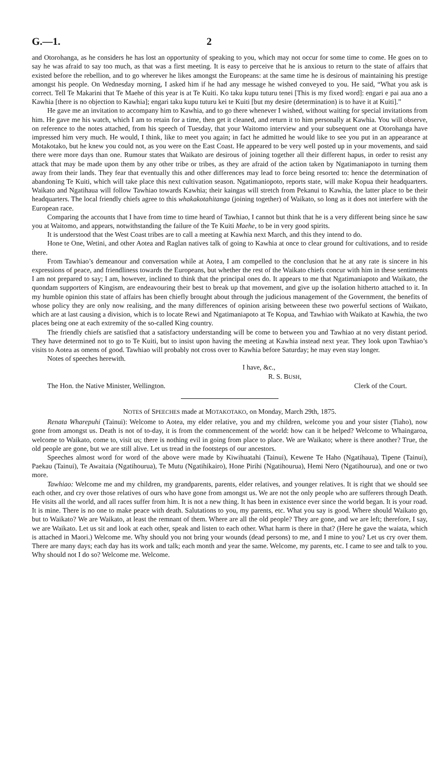G.—1. 2
and Otorohanga, as he considers he has lost an opportunity of speaking to you, which may not occur for some time to come. He goes on to say he was afraid to say too much, as that was a first meeting. It is easy to perceive that he is anxious to return to the state of affairs that existed before the rebellion, and to go wherever he likes amongst the Europeans: at the same time he is desirous of maintaining his prestige amongst his people. On Wednesday morning, I asked him if he had any message he wished conveyed to you. He said, “What you ask is correct. Tell Te Makarini that Te Maehe of this year is at Te Kuiti. Ko taku kupu tuturu tenei [This is my fixed word]: engari e pai aua ano a Kawhia [there is no objection to Kawhia]; engari taku kupu tuturu kei te Kuiti [but my desire (determination) is to have it at Kuiti].”
He gave me an invitation to accompany him to Kawhia, and to go there whenever I wished, without waiting for special invitations from him. He gave me his watch, which I am to retain for a time, then get it cleaned, and return it to him personally at Kawhia. You will observe, on reference to the notes attached, from his speech of Tuesday, that your Waitomo interview and your subsequent one at Otorohanga have impressed him very much. He would, I think, like to meet you again; in fact he admitted he would like to see you put in an appearance at Motakotako, but he knew you could not, as you were on the East Coast. He appeared to be very well posted up in your movements, and said there were more days than one. Rumour states that Waikato are desirous of joining together all their different hapus, in order to resist any attack that may be made upon them by any other tribe or tribes, as they are afraid of the action taken by Ngatimaniapoto in turning them away from their lands. They fear that eventually this and other differences may lead to force being resorted to: hence the determination of abandoning Te Kuiti, which will take place this next cultivation season. Ngatimaniopoto, reports state, will make Kopua their headquarters. Waikato and Ngatihaua will follow Tawhiao towards Kawhia; their kaingas will stretch from Pekanui to Kawhia, the latter place to be their headquarters. The local friendly chiefs agree to this whakakotahitanga (joining together) of Waikato, so long as it does not interfere with the European race.
Comparing the accounts that I have from time to time heard of Tawhiao, I cannot but think that he is a very different being since he saw you at Waitomo, and appears, notwithstanding the failure of the Te Kuiti Maehe, to be in very good spirits.
It is understood that the West Coast tribes are to call a meeting at Kawhia next March, and this they intend to do.
Hone te One, Wetini, and other Aotea and Raglan natives talk of going to Kawhia at once to clear ground for cultivations, and to reside there.
From Tawhiao’s demeanour and conversation while at Aotea, I am compelled to the conclusion that he at any rate is sincere in his expressions of peace, and friendliness towards the Europeans, but whether the rest of the Waikato chiefs concur with him in these sentiments I am not prepared to say; I am, however, inclined to think that the principal ones do. It appears to me that Ngatimaniapoto and Waikato, the quondam supporters of Kingism, are endeavouring their best to break up that movement, and give up the isolation hitherto attached to it. In my humble opinion this state of affairs has been chiefly brought about through the judicious management of the Government, the benefits of whose policy they are only now realising, and the many differences of opinion arising betweeen these two powerful sections of Waikato, which are at last causing a division, which is to locate Rewi and Ngatimaniapoto at Te Kopua, and Tawhiao with Waikato at Kawhia, the two places being one at each extremity of the so-called King country.
The friendly chiefs are satisfied that a satisfactory understanding will be come to between you and Tawhiao at no very distant period. They have determined not to go to Te Kuiti, but to insist upon having the meeting at Kawhia instead next year. They look upon Tawhiao’s visits to Aotea as omens of good. Tawhiao will probably not cross over to Kawhia before Saturday; he may even stay longer.
Notes of speeches herewith.
I have, &c.,
R. S. BUSH,
The Hon. the Native Minister, Wellington. Clerk of the Court.
NOTES of SPEECHES made at MOTAKOTAKO, on Monday, March 29th, 1875.
Renata Wharepuhi (Tainui): Welcome to Aotea, my elder relative, you and my children, welcome you and your sister (Tiaho), now gone from amongst us. Death is not of to-day, it is from the commencement of the world: how can it be helped? Welcome to Whaingaroa, welcome to Waikato, come to, visit us; there is nothing evil in going from place to place. We are Waikato; where is there another? True, the old people are gone, but we are still alive. Let us tread in the footsteps of our ancestors.
Speeches almost word for word of the above were made by Kiwihuatahi (Tainui), Kewene Te Haho (Ngatihaua), Tipene (Tainui), Paekau (Tainui), Te Awaitaia (Ngatihourua), Te Mutu (Ngatihikairo), Hone Pirihi (Ngatihourua), Hemi Nero (Ngatihourua), and one or two more.
Tawhiao: Welcome me and my children, my grandparents, parents, elder relatives, and younger relatives. It is right that we should see each other, and cry over those relatives of ours who have gone from amongst us. We are not the only people who are sufferers through Death. He visits all the world, and all races suffer from him. It is not a new thing. It has been in existence ever since the world began. It is your road. It is mine. There is no one to make peace with death. Salutations to you, my parents, etc. What you say is good. Where should Waikato go, but to Waikato? We are Waikato, at least the remnant of them. Where are all the old people? They are gone, and we are left; therefore, I say, we are Waikato. Let us sit and look at each other, speak and listen to each other. What harm is there in that? (Here he gave the waiata, which is attached in Maori.) Welcome me. Why should you not bring your wounds (dead persons) to me, and I mine to you? Let us cry over them. There are many days; each day has its work and talk; each month and year the same. Welcome, my parents, etc. I came to see and talk to you. Why should not I do so? Welcome me. Welcome.